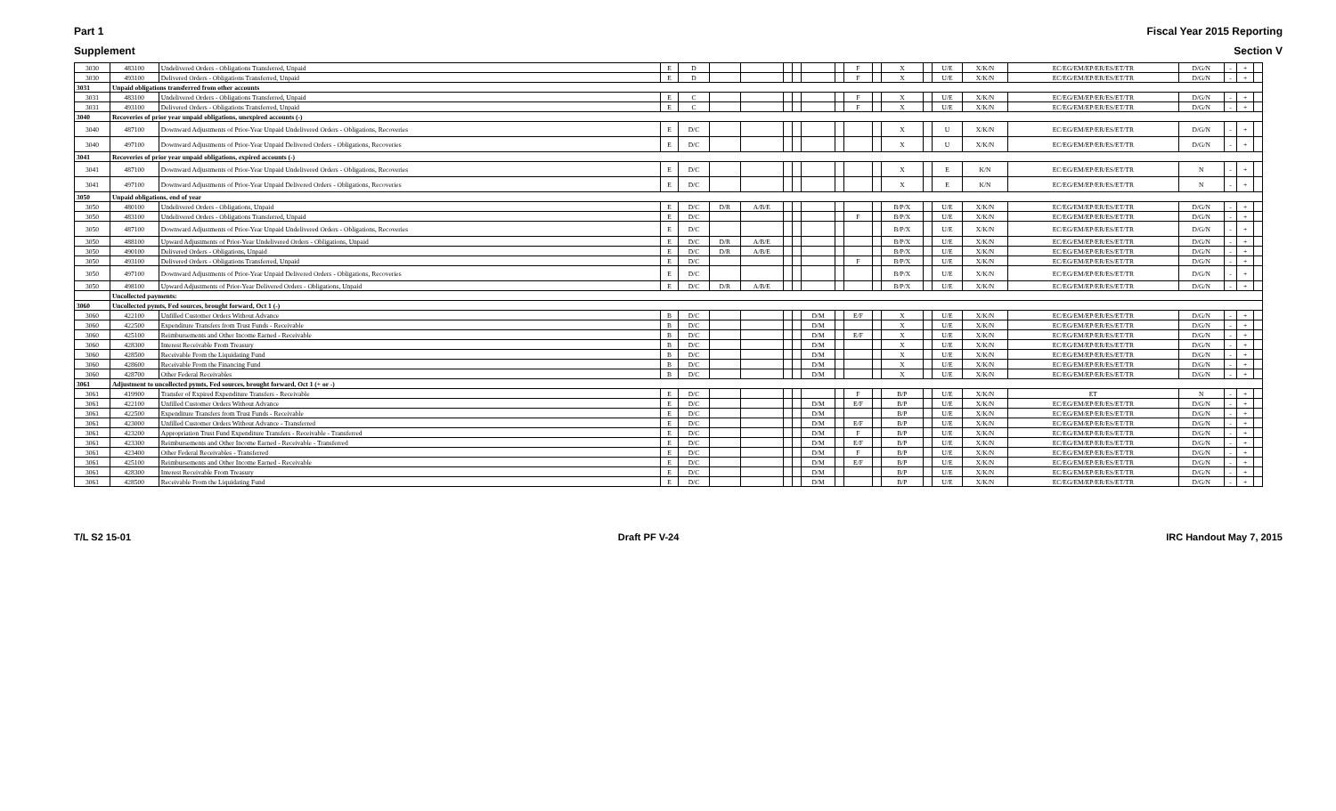Part 1 Fiscal Year 2015 Reporting
Supplement Section V
| 3030 | 483100 | Undelivered Orders - Obligations Transferred, Unpaid | E | D | | | | | | | F | | X | | U/E | X/K/N | EC/EG/EM/EP/ER/ES/ET/TR | D/G/N | - | + | |
| 3030 | 493100 | Delivered Orders - Obligations Transferred, Unpaid | E | D | | | | | | | F | | X | | U/E | X/K/N | EC/EG/EM/EP/ER/ES/ET/TR | D/G/N | - | + | |
| 3031 | Unpaid obligations transferred from other accounts | | | | | | | | | | | | | | | | | | | | |
| 3031 | 483100 | Undelivered Orders - Obligations Transferred, Unpaid | E | C | | | | | | | F | | X | | U/E | X/K/N | EC/EG/EM/EP/ER/ES/ET/TR | D/G/N | - | + | |
| 3031 | 493100 | Delivered Orders - Obligations Transferred, Unpaid | E | C | | | | | | | F | | X | | U/E | X/K/N | EC/EG/EM/EP/ER/ES/ET/TR | D/G/N | - | + | |
| 3040 | Recoveries of prior year unpaid obligations, unexpired accounts (-) | | | | | | | | | | | | | | | | | | | | |
| 3040 | 487100 | Downward Adjustments of Prior-Year Unpaid Undelivered Orders - Obligations, Recoveries | E | D/C | | | | | | | | | X | | U | X/K/N | EC/EG/EM/EP/ER/ES/ET/TR | D/G/N | - | + | |
| 3040 | 497100 | Downward Adjustments of Prior-Year Unpaid Delivered Orders - Obligations, Recoveries | E | D/C | | | | | | | | | X | | U | X/K/N | EC/EG/EM/EP/ER/ES/ET/TR | D/G/N | - | + | |
| 3041 | Recoveries of prior year unpaid obligations, expired accounts (-) | | | | | | | | | | | | | | | | | | | | |
| 3041 | 487100 | Downward Adjustments of Prior-Year Unpaid Undelivered Orders - Obligations, Recoveries | E | D/C | | | | | | | | | X | | E | K/N | EC/EG/EM/EP/ER/ES/ET/TR | N | - | + | |
| 3041 | 497100 | Downward Adjustments of Prior-Year Unpaid Delivered Orders - Obligations, Recoveries | E | D/C | | | | | | | | | X | | E | K/N | EC/EG/EM/EP/ER/ES/ET/TR | N | - | + | |
| 3050 | Unpaid obligations, end of year | | | | | | | | | | | | | | | | | | | | |
| 3050 | 480100 | Undelivered Orders - Obligations, Unpaid | E | D/C | D/R | A/B/E | | | | | | | B/P/X | | U/E | X/K/N | EC/EG/EM/EP/ER/ES/ET/TR | D/G/N | - | + | |
| 3050 | 483100 | Undelivered Orders - Obligations Transferred, Unpaid | E | D/C | | | | | | | F | | B/P/X | | U/E | X/K/N | EC/EG/EM/EP/ER/ES/ET/TR | D/G/N | - | + | |
| 3050 | 487100 | Downward Adjustments of Prior-Year Unpaid Undelivered Orders - Obligations, Recoveries | E | D/C | | | | | | | | | B/P/X | | U/E | X/K/N | EC/EG/EM/EP/ER/ES/ET/TR | D/G/N | - | + | |
| 3050 | 488100 | Upward Adjustments of Prior-Year Undelivered Orders - Obligations, Unpaid | E | D/C | D/R | A/B/E | | | | | | | B/P/X | | U/E | X/K/N | EC/EG/EM/EP/ER/ES/ET/TR | D/G/N | - | + | |
| 3050 | 490100 | Delivered Orders - Obligations, Unpaid | E | D/C | D/R | A/B/E | | | | | | | B/P/X | | U/E | X/K/N | EC/EG/EM/EP/ER/ES/ET/TR | D/G/N | - | + | |
| 3050 | 493100 | Delivered Orders - Obligations Transferred, Unpaid | E | D/C | | | | | | | F | | B/P/X | | U/E | X/K/N | EC/EG/EM/EP/ER/ES/ET/TR | D/G/N | - | + | |
| 3050 | 497100 | Downward Adjustments of Prior-Year Unpaid Delivered Orders - Obligations, Recoveries | E | D/C | | | | | | | | | B/P/X | | U/E | X/K/N | EC/EG/EM/EP/ER/ES/ET/TR | D/G/N | - | + | |
| 3050 | 498100 | Upward Adjustments of Prior-Year Delivered Orders - Obligations, Unpaid | E | D/C | D/R | A/B/E | | | | | | | B/P/X | | U/E | X/K/N | EC/EG/EM/EP/ER/ES/ET/TR | D/G/N | - | + | |
| | Uncollected payments: | | | | | | | | | | | | | | | | | | | | |
| 3060 | Uncollected pymts, Fed sources, brought forward, Oct 1 (-) | | | | | | | | | | | | | | | | | | | | |
| 3060 | 422100 | Unfilled Customer Orders Without Advance | B | D/C | | | | | D/M | | E/F | | X | | U/E | X/K/N | EC/EG/EM/EP/ER/ES/ET/TR | D/G/N | - | + | |
| 3060 | 422500 | Expenditure Transfers from Trust Funds - Receivable | B | D/C | | | | | D/M | | | | X | | U/E | X/K/N | EC/EG/EM/EP/ER/ES/ET/TR | D/G/N | - | + | |
| 3060 | 425100 | Reimbursements and Other Income Earned - Receivable | B | D/C | | | | | D/M | | E/F | | X | | U/E | X/K/N | EC/EG/EM/EP/ER/ES/ET/TR | D/G/N | - | + | |
| 3060 | 428300 | Interest Receivable From Treasury | B | D/C | | | | | D/M | | | | X | | U/E | X/K/N | EC/EG/EM/EP/ER/ES/ET/TR | D/G/N | - | + | |
| 3060 | 428500 | Receivable From the Liquidating Fund | B | D/C | | | | | D/M | | | | X | | U/E | X/K/N | EC/EG/EM/EP/ER/ES/ET/TR | D/G/N | - | + | |
| 3060 | 428600 | Receivable From the Financing Fund | B | D/C | | | | | D/M | | | | X | | U/E | X/K/N | EC/EG/EM/EP/ER/ES/ET/TR | D/G/N | - | + | |
| 3060 | 428700 | Other Federal Receivables | B | D/C | | | | | D/M | | | | X | | U/E | X/K/N | EC/EG/EM/EP/ER/ES/ET/TR | D/G/N | - | + | |
| 3061 | Adjustment to uncollected pymts, Fed sources, brought forward, Oct 1 (+ or -) | | | | | | | | | | | | | | | | | | | | |
| 3061 | 419900 | Transfer of Expired Expenditure Transfers - Receivable | E | D/C | | | | | | | F | | B/P | | U/E | X/K/N | ET | N | - | + | |
| 3061 | 422100 | Unfilled Customer Orders Without Advance | E | D/C | | | | | D/M | | E/F | | B/P | | U/E | X/K/N | EC/EG/EM/EP/ER/ES/ET/TR | D/G/N | - | + | |
| 3061 | 422500 | Expenditure Transfers from Trust Funds - Receivable | E | D/C | | | | | D/M | | | | B/P | | U/E | X/K/N | EC/EG/EM/EP/ER/ES/ET/TR | D/G/N | - | + | |
| 3061 | 423000 | Unfilled Customer Orders Without Advance - Transferred | E | D/C | | | | | D/M | | E/F | | B/P | | U/E | X/K/N | EC/EG/EM/EP/ER/ES/ET/TR | D/G/N | - | + | |
| 3061 | 423200 | Appropriation Trust Fund Expenditure Transfers - Receivable - Transferred | E | D/C | | | | | D/M | | F | | B/P | | U/E | X/K/N | EC/EG/EM/EP/ER/ES/ET/TR | D/G/N | - | + | |
| 3061 | 423300 | Reimbursements and Other Income Earned - Receivable - Transferred | E | D/C | | | | | D/M | | E/F | | B/P | | U/E | X/K/N | EC/EG/EM/EP/ER/ES/ET/TR | D/G/N | - | + | |
| 3061 | 423400 | Other Federal Receivables - Transferred | E | D/C | | | | | D/M | | F | | B/P | | U/E | X/K/N | EC/EG/EM/EP/ER/ES/ET/TR | D/G/N | - | + | |
| 3061 | 425100 | Reimbursements and Other Income Earned - Receivable | E | D/C | | | | | D/M | | E/F | | B/P | | U/E | X/K/N | EC/EG/EM/EP/ER/ES/ET/TR | D/G/N | - | + | |
| 3061 | 428300 | Interest Receivable From Treasury | E | D/C | | | | | D/M | | | | B/P | | U/E | X/K/N | EC/EG/EM/EP/ER/ES/ET/TR | D/G/N | - | + | |
| 3061 | 428500 | Receivable From the Liquidating Fund | E | D/C | | | | | D/M | | | | B/P | | U/E | X/K/N | EC/EG/EM/EP/ER/ES/ET/TR | D/G/N | - | + | |
T/L S2 15-01 Draft PF V-24 IRC Handout May 7, 2015